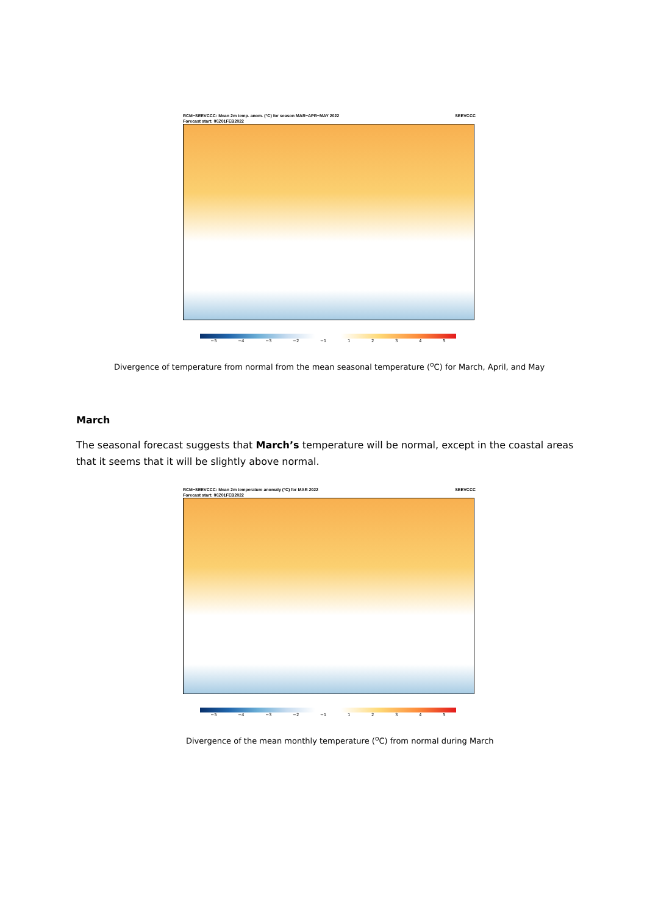RCM−SEEVCCC: Mean 2m temp. anom. (°C) for season MAR−APR−MAY 2022
Forecast start: 00Z01FEB2022 SEEVCCC
−5 −4 −3 −2 −1 12345
Divergence of temperature from normal from the mean seasonal temperature (<sup>o</sup>C) for March, April, and May
March
The seasonal forecast suggests that March’s temperature will be normal, except in the coastal areas that it seems that it will be slightly above normal.
RCM−SEEVCCC: Mean 2m temperature anomaly (°C) for MAR 2022
Forecast start: 00Z01FEB2022 SEEVCCC
−5 −4 −3 −2 −1 12345
Divergence of the mean monthly temperature (<sup>o</sup>C) from normal during March